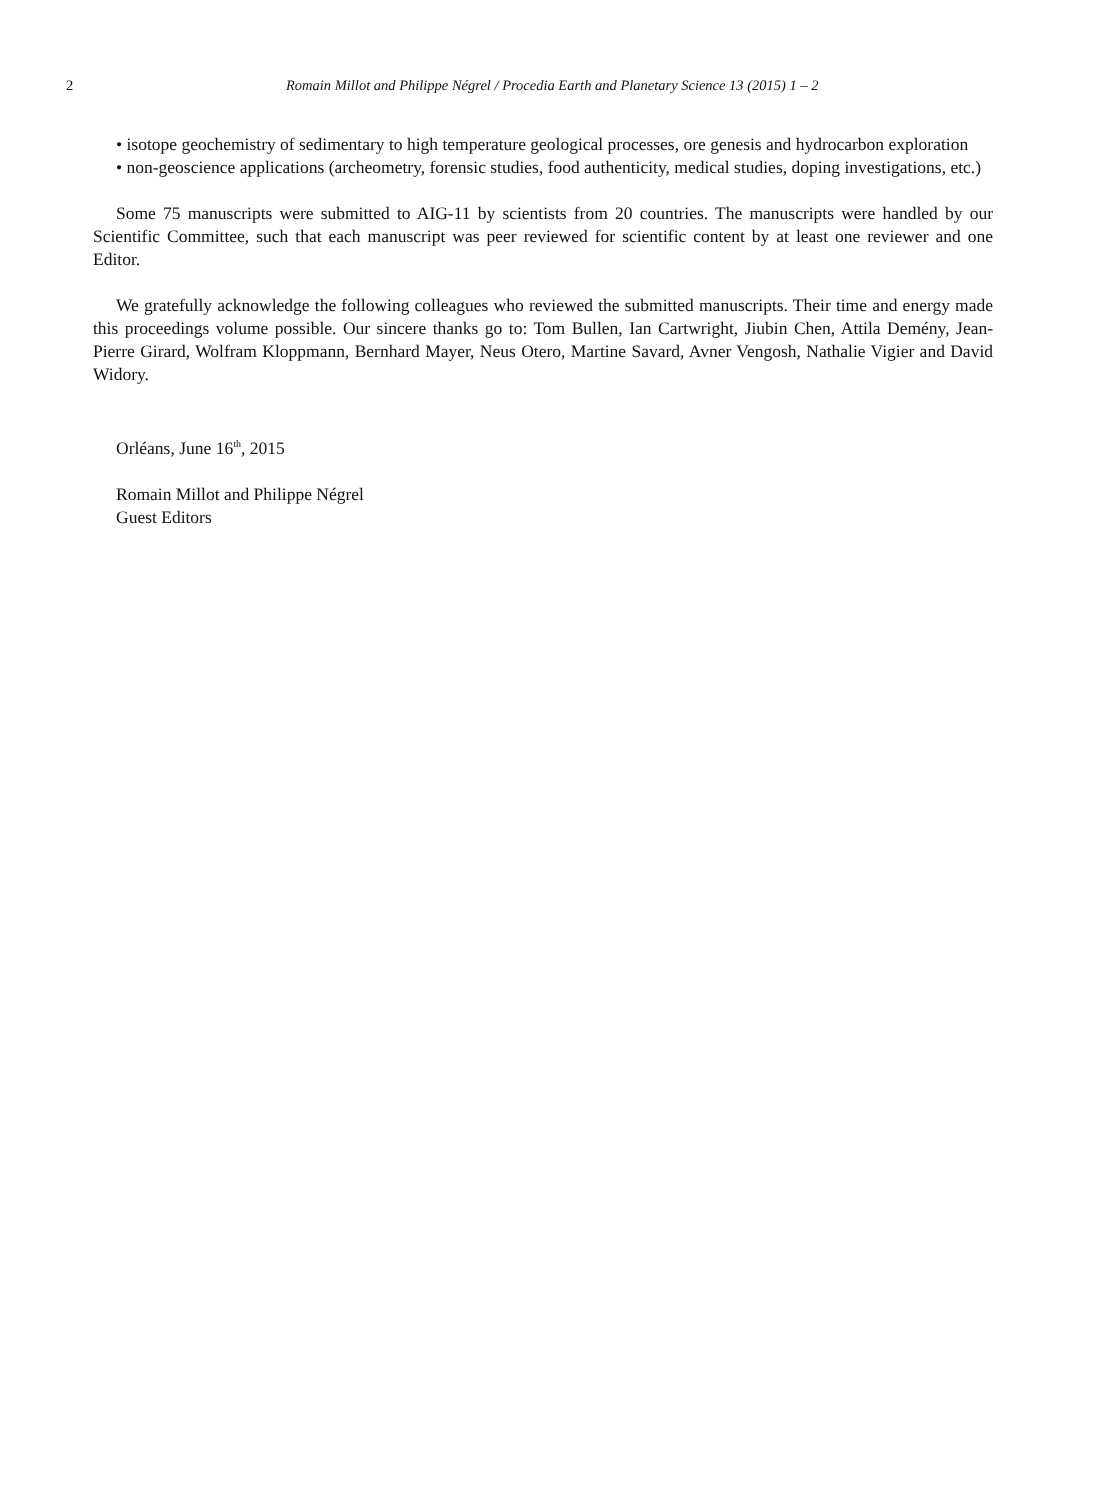2 Romain Millot and Philippe Négrel / Procedia Earth and Planetary Science 13 (2015) 1 – 2
• isotope geochemistry of sedimentary to high temperature geological processes, ore genesis and hydrocarbon exploration
• non-geoscience applications (archeometry, forensic studies, food authenticity, medical studies, doping investigations, etc.)
Some 75 manuscripts were submitted to AIG-11 by scientists from 20 countries. The manuscripts were handled by our Scientific Committee, such that each manuscript was peer reviewed for scientific content by at least one reviewer and one Editor.
We gratefully acknowledge the following colleagues who reviewed the submitted manuscripts. Their time and energy made this proceedings volume possible. Our sincere thanks go to: Tom Bullen, Ian Cartwright, Jiubin Chen, Attila Demény, Jean-Pierre Girard, Wolfram Kloppmann, Bernhard Mayer, Neus Otero, Martine Savard, Avner Vengosh, Nathalie Vigier and David Widory.
Orléans, June 16<sup>th</sup>, 2015
Romain Millot and Philippe Négrel
Guest Editors